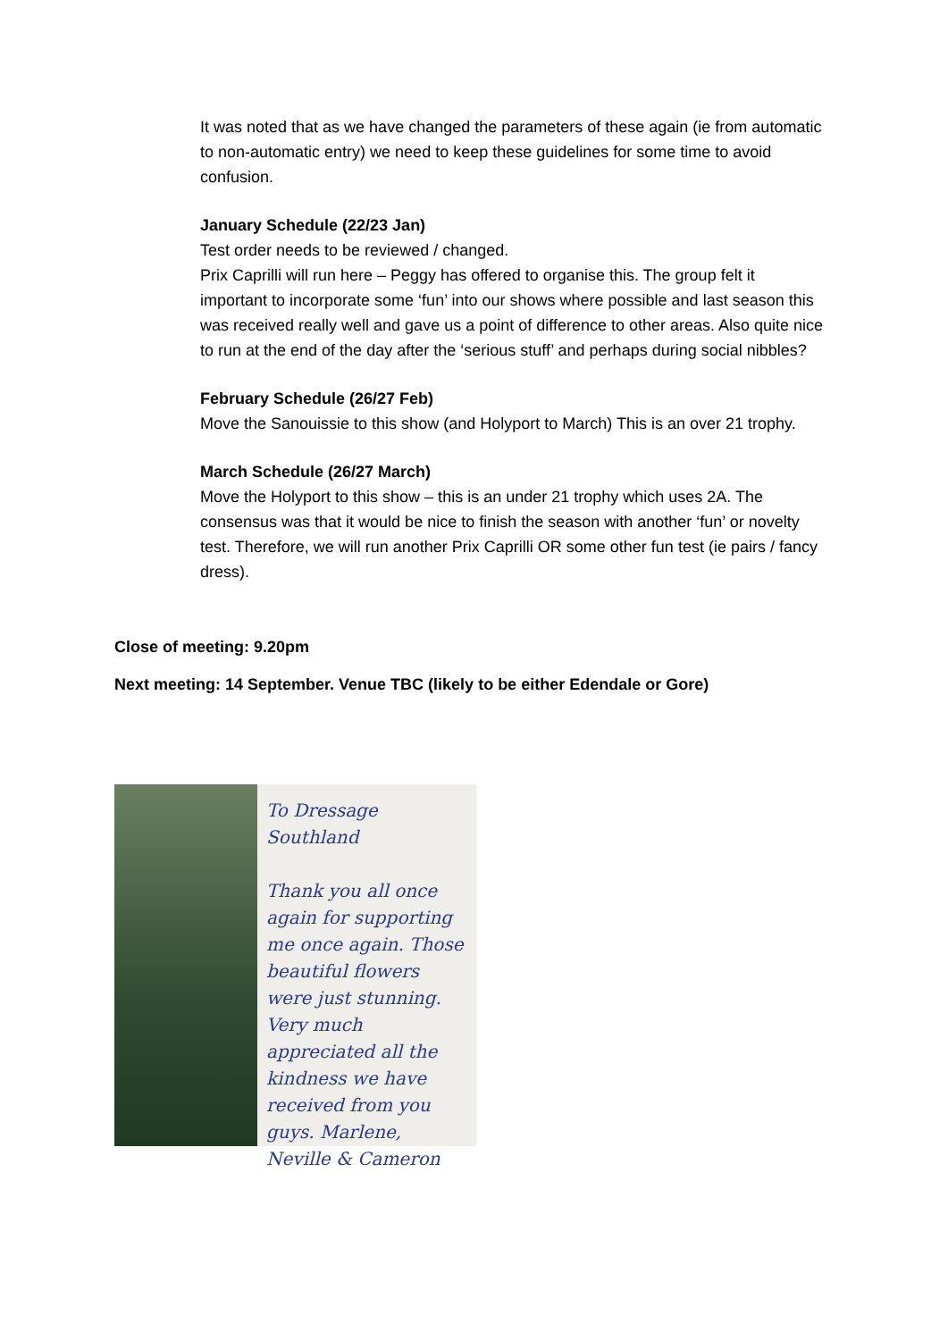It was noted that as we have changed the parameters of these again (ie from automatic to non-automatic entry) we need to keep these guidelines for some time to avoid confusion.
January Schedule (22/23 Jan)
Test order needs to be reviewed / changed.
Prix Caprilli will run here – Peggy has offered to organise this. The group felt it important to incorporate some ‘fun’ into our shows where possible and last season this was received really well and gave us a point of difference to other areas. Also quite nice to run at the end of the day after the ‘serious stuff’ and perhaps during social nibbles?
February Schedule (26/27 Feb)
Move the Sanouissie to this show (and Holyport to March) This is an over 21 trophy.
March Schedule (26/27 March)
Move the Holyport to this show – this is an under 21 trophy which uses 2A. The consensus was that it would be nice to finish the season with another ‘fun’ or novelty test. Therefore, we will run another Prix Caprilli OR some other fun test (ie pairs / fancy dress).
Close of meeting: 9.20pm
Next meeting: 14 September. Venue TBC (likely to be either Edendale or Gore)
To Dressage Southland
Thank you all once again for supporting me once again. Those beautiful flowers were just stunning. Very much appreciated all the kindness we have received from you guys. Marlene, Neville & Cameron